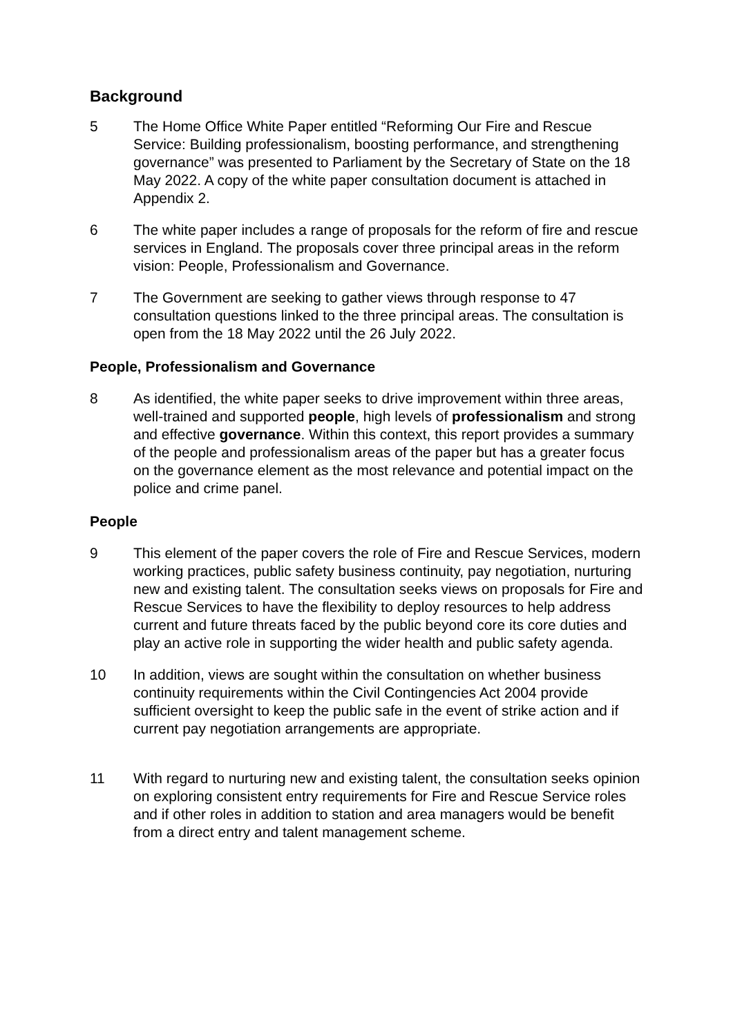Background
5 The Home Office White Paper entitled “Reforming Our Fire and Rescue Service: Building professionalism, boosting performance, and strengthening governance” was presented to Parliament by the Secretary of State on the 18 May 2022. A copy of the white paper consultation document is attached in Appendix 2.
6 The white paper includes a range of proposals for the reform of fire and rescue services in England. The proposals cover three principal areas in the reform vision: People, Professionalism and Governance.
7 The Government are seeking to gather views through response to 47 consultation questions linked to the three principal areas. The consultation is open from the 18 May 2022 until the 26 July 2022.
People, Professionalism and Governance
8 As identified, the white paper seeks to drive improvement within three areas, well-trained and supported people, high levels of professionalism and strong and effective governance. Within this context, this report provides a summary of the people and professionalism areas of the paper but has a greater focus on the governance element as the most relevance and potential impact on the police and crime panel.
People
9 This element of the paper covers the role of Fire and Rescue Services, modern working practices, public safety business continuity, pay negotiation, nurturing new and existing talent. The consultation seeks views on proposals for Fire and Rescue Services to have the flexibility to deploy resources to help address current and future threats faced by the public beyond core its core duties and play an active role in supporting the wider health and public safety agenda.
10 In addition, views are sought within the consultation on whether business continuity requirements within the Civil Contingencies Act 2004 provide sufficient oversight to keep the public safe in the event of strike action and if current pay negotiation arrangements are appropriate.
11 With regard to nurturing new and existing talent, the consultation seeks opinion on exploring consistent entry requirements for Fire and Rescue Service roles and if other roles in addition to station and area managers would be benefit from a direct entry and talent management scheme.